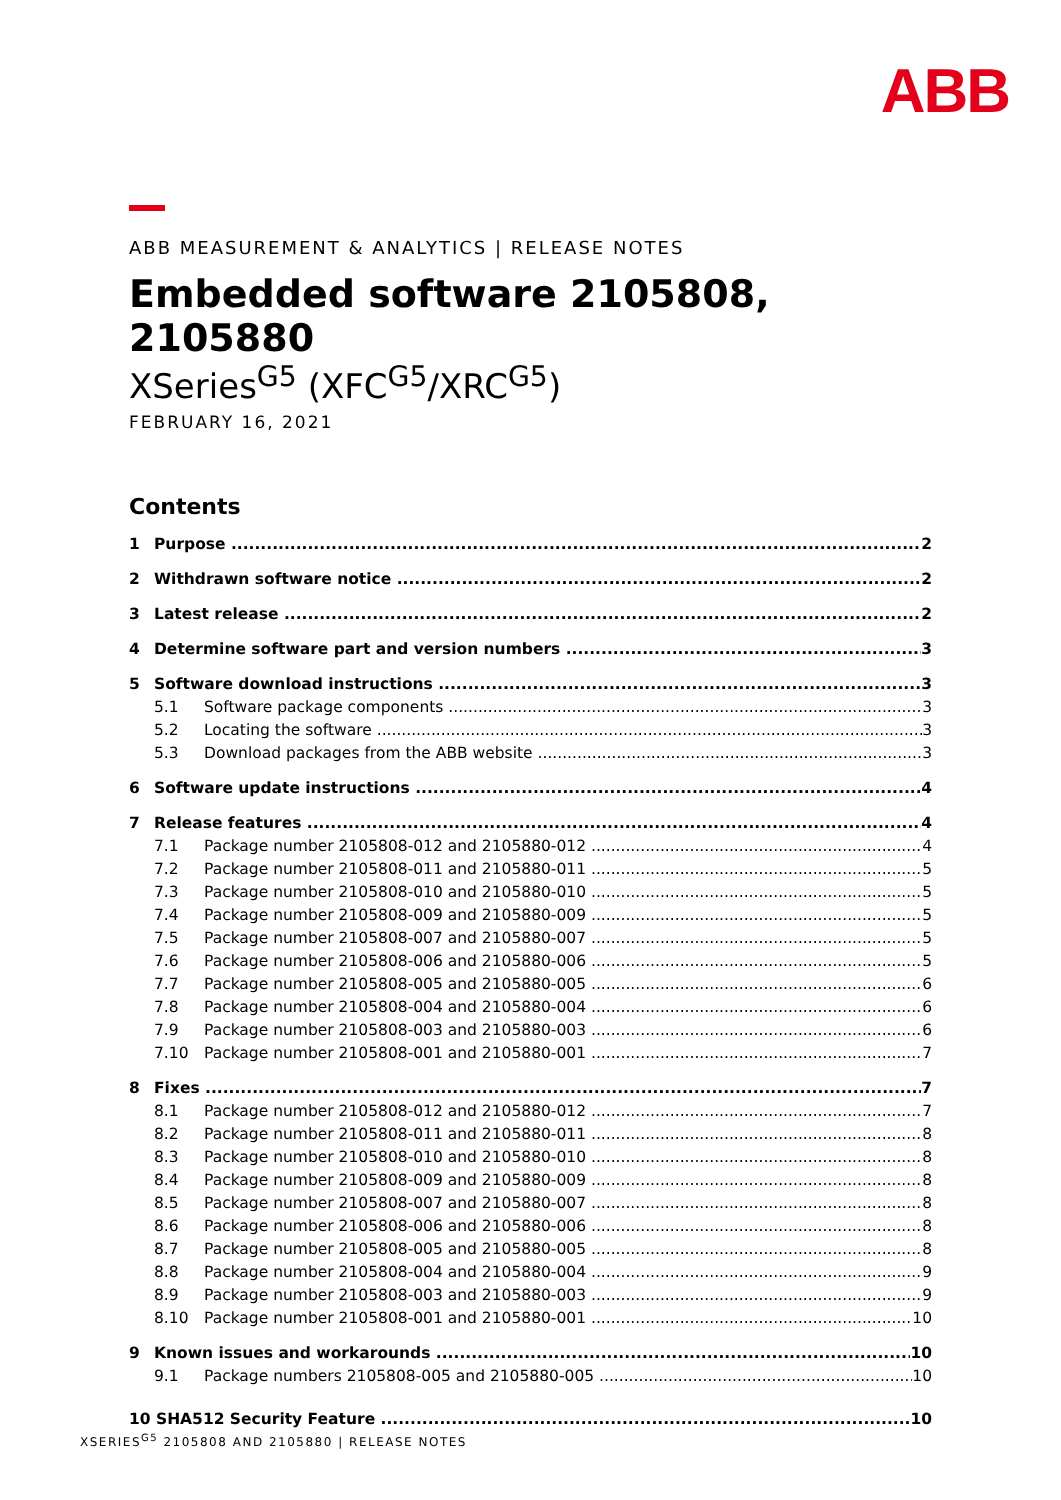ABB
ABB MEASUREMENT & ANALYTICS | RELEASE NOTES
Embedded software 2105808, 2105880
XSeries<sup>G5</sup> (XFC<sup>G5</sup>/XRC<sup>G5</sup>)
FEBRUARY 16, 2021
Contents
1 Purpose 2
2 Withdrawn software notice 2
3 Latest release 2
4 Determine software part and version numbers 3
5 Software download instructions 3
5.1 Software package components 3
5.2 Locating the software 3
5.3 Download packages from the ABB website 3
6 Software update instructions 4
7 Release features 4
7.1 Package number 2105808-012 and 2105880-012 4
7.2 Package number 2105808-011 and 2105880-011 5
7.3 Package number 2105808-010 and 2105880-010 5
7.4 Package number 2105808-009 and 2105880-009 5
7.5 Package number 2105808-007 and 2105880-007 5
7.6 Package number 2105808-006 and 2105880-006 5
7.7 Package number 2105808-005 and 2105880-005 6
7.8 Package number 2105808-004 and 2105880-004 6
7.9 Package number 2105808-003 and 2105880-003 6
7.10 Package number 2105808-001 and 2105880-001 7
8 Fixes 7
8.1 Package number 2105808-012 and 2105880-012 7
8.2 Package number 2105808-011 and 2105880-011 8
8.3 Package number 2105808-010 and 2105880-010 8
8.4 Package number 2105808-009 and 2105880-009 8
8.5 Package number 2105808-007 and 2105880-007 8
8.6 Package number 2105808-006 and 2105880-006 8
8.7 Package number 2105808-005 and 2105880-005 8
8.8 Package number 2105808-004 and 2105880-004 9
8.9 Package number 2105808-003 and 2105880-003 9
8.10 Package number 2105808-001 and 2105880-001 10
9 Known issues and workarounds 10
9.1 Package numbers 2105808-005 and 2105880-005 10
10 SHA512 Security Feature 10
XSERIES<sup>G5</sup> 2105808 AND 2105880 | RELEASE NOTES